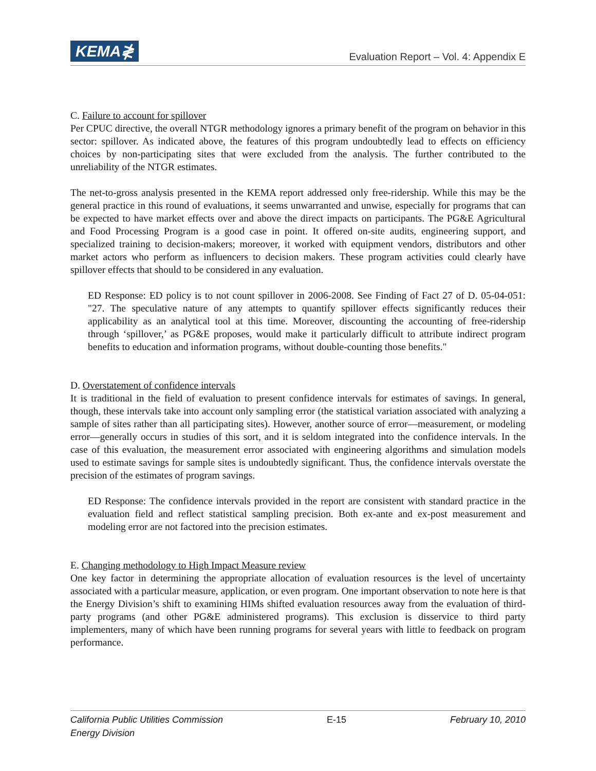KEMA≹
Evaluation Report – Vol. 4: Appendix E
C. Failure to account for spillover
Per CPUC directive, the overall NTGR methodology ignores a primary benefit of the program on behavior in this sector: spillover. As indicated above, the features of this program undoubtedly lead to effects on efficiency choices by non-participating sites that were excluded from the analysis. The further contributed to the unreliability of the NTGR estimates.
The net-to-gross analysis presented in the KEMA report addressed only free-ridership. While this may be the general practice in this round of evaluations, it seems unwarranted and unwise, especially for programs that can be expected to have market effects over and above the direct impacts on participants. The PG&E Agricultural and Food Processing Program is a good case in point. It offered on-site audits, engineering support, and specialized training to decision-makers; moreover, it worked with equipment vendors, distributors and other market actors who perform as influencers to decision makers. These program activities could clearly have spillover effects that should to be considered in any evaluation.
ED Response: ED policy is to not count spillover in 2006-2008. See Finding of Fact 27 of D. 05-04-051: "27. The speculative nature of any attempts to quantify spillover effects significantly reduces their applicability as an analytical tool at this time. Moreover, discounting the accounting of free-ridership through ‘spillover,’ as PG&E proposes, would make it particularly difficult to attribute indirect program benefits to education and information programs, without double-counting those benefits."
D. Overstatement of confidence intervals
It is traditional in the field of evaluation to present confidence intervals for estimates of savings. In general, though, these intervals take into account only sampling error (the statistical variation associated with analyzing a sample of sites rather than all participating sites). However, another source of error—measurement, or modeling error—generally occurs in studies of this sort, and it is seldom integrated into the confidence intervals. In the case of this evaluation, the measurement error associated with engineering algorithms and simulation models used to estimate savings for sample sites is undoubtedly significant. Thus, the confidence intervals overstate the precision of the estimates of program savings.
ED Response: The confidence intervals provided in the report are consistent with standard practice in the evaluation field and reflect statistical sampling precision. Both ex-ante and ex-post measurement and modeling error are not factored into the precision estimates.
E. Changing methodology to High Impact Measure review
One key factor in determining the appropriate allocation of evaluation resources is the level of uncertainty associated with a particular measure, application, or even program. One important observation to note here is that the Energy Division’s shift to examining HIMs shifted evaluation resources away from the evaluation of third-party programs (and other PG&E administered programs). This exclusion is disservice to third party implementers, many of which have been running programs for several years with little to feedback on program performance.
California Public Utilities Commission
Energy Division
E-15 February 10, 2010